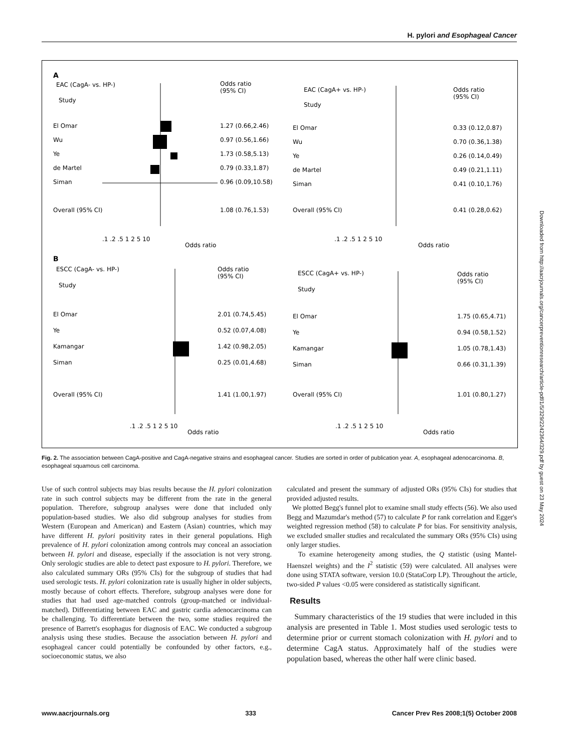H. pylori and Esophageal Cancer
A
EAC (CagA- vs. HP-)
Study
Odds ratio
(95% CI)
El Omar
1.27 (0.66,2.46)
Wu
0.97 (0.56,1.66)
Ye
1.73 (0.58,5.13)
de Martel
0.79 (0.33,1.87)
Siman
0.96 (0.09,10.58)
Overall (95% CI)
1.08 (0.76,1.53)
.1 .2 .5 1 2 5 10
Odds ratio
EAC (CagA+ vs. HP-)
Study
Odds ratio
(95% CI)
El Omar
0.33 (0.12,0.87)
Wu
0.70 (0.36,1.38)
Ye
0.26 (0.14,0.49)
de Martel
0.49 (0.21,1.11)
Siman
0.41 (0.10,1.76)
Overall (95% CI)
0.41 (0.28,0.62)
.1 .2 .5 1 2 5 10
Odds ratio
B
ESCC (CagA- vs. HP-)
Study
Odds ratio
(95% CI)
El Omar
2.01 (0.74,5.45)
Ye
0.52 (0.07,4.08)
Kamangar
1.42 (0.98,2.05)
Siman
0.25 (0.01,4.68)
Overall (95% CI)
1.41 (1.00,1.97)
.1 .2 .5 1 2 5 10
Odds ratio
ESCC (CagA+ vs. HP-)
Study
Odds ratio
(95% CI)
El Omar
1.75 (0.65,4.71)
Ye
0.94 (0.58,1.52)
Kamangar
1.05 (0.78,1.43)
Siman
0.66 (0.31,1.39)
Overall (95% CI)
1.01 (0.80,1.27)
.1 .2 .5 1 2 5 10
Odds ratio
Fig. 2. The association between CagA-positive and CagA-negative strains and esophageal cancer. Studies are sorted in order of publication year. A, esophageal adenocarcinoma. B, esophageal squamous cell carcinoma.
Use of such control subjects may bias results because the H. pylori colonization rate in such control subjects may be different from the rate in the general population. Therefore, subgroup analyses were done that included only population-based studies. We also did subgroup analyses for studies from Western (European and American) and Eastern (Asian) countries, which may have different H. pylori positivity rates in their general populations. High prevalence of H. pylori colonization among controls may conceal an association between H. pylori and disease, especially if the association is not very strong. Only serologic studies are able to detect past exposure to H. pylori. Therefore, we also calculated summary ORs (95% CIs) for the subgroup of studies that had used serologic tests. H. pylori colonization rate is usually higher in older subjects, mostly because of cohort effects. Therefore, subgroup analyses were done for studies that had used age-matched controls (group-matched or individual-matched). Differentiating between EAC and gastric cardia adenocarcinoma can be challenging. To differentiate between the two, some studies required the presence of Barrett's esophagus for diagnosis of EAC. We conducted a subgroup analysis using these studies. Because the association between H. pylori and esophageal cancer could potentially be confounded by other factors, e.g., socioeconomic status, we also
calculated and present the summary of adjusted ORs (95% CIs) for studies that provided adjusted results.
We plotted Begg's funnel plot to examine small study effects (56). We also used Begg and Mazumdar's method (57) to calculate P for rank correlation and Egger's weighted regression method (58) to calculate P for bias. For sensitivity analysis, we excluded smaller studies and recalculated the summary ORs (95% CIs) using only larger studies.
To examine heterogeneity among studies, the Q statistic (using Mantel-Haenszel weights) and the I<sup>2</sup> statistic (59) were calculated. All analyses were done using STATA software, version 10.0 (StataCorp LP). Throughout the article, two-sided P values <0.05 were considered as statistically significant.
Results
Summary characteristics of the 19 studies that were included in this analysis are presented in Table 1. Most studies used serologic tests to determine prior or current stomach colonization with H. pylori and to determine CagA status. Approximately half of the studies were population based, whereas the other half were clinic based.
Downloaded from http://aacrjournals.org/cancerpreventionresearch/article-pdf/1/5/329/2242364/329.pdf by guest on 23 May 2024
www.aacrjournals.org 333 Cancer Prev Res 2008;1(5) October 2008